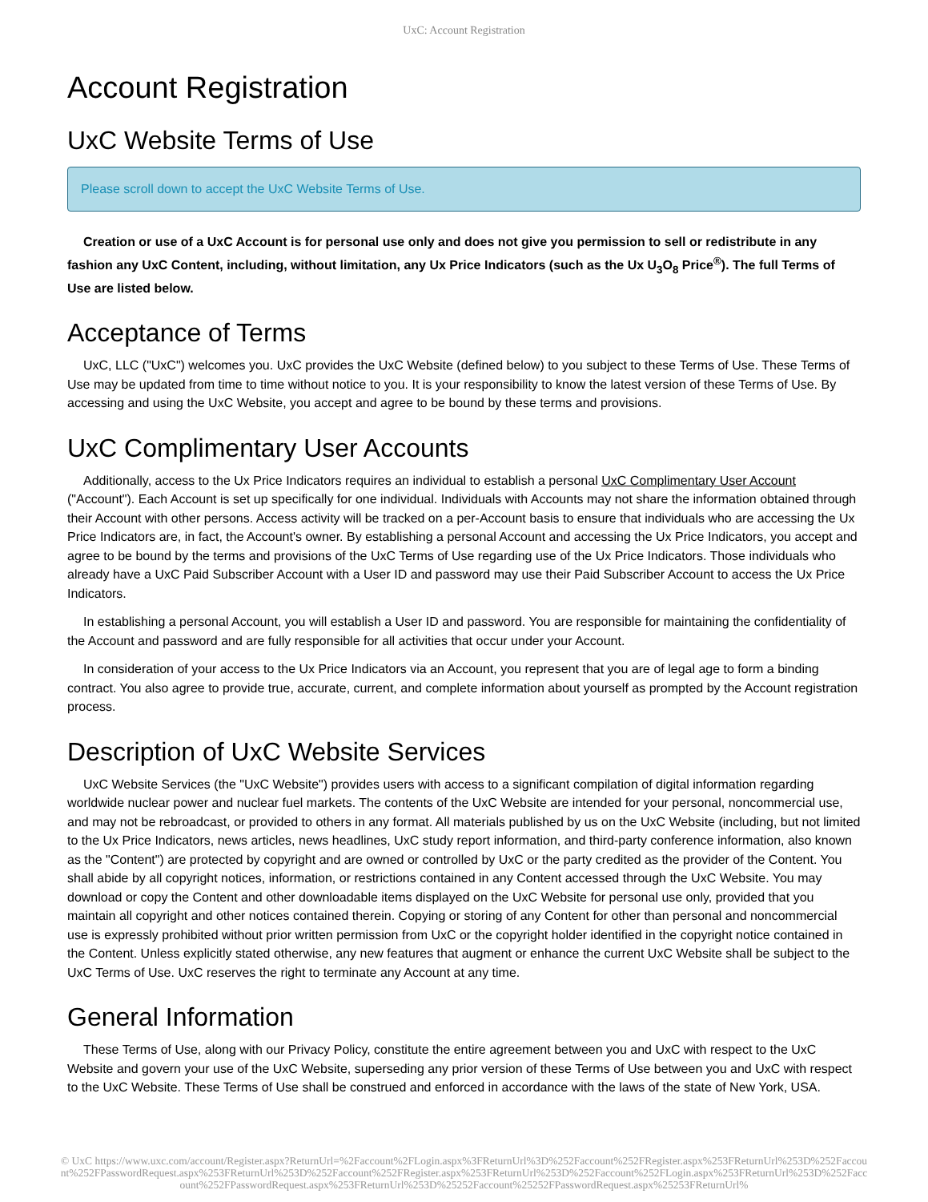UxC: Account Registration
Account Registration
UxC Website Terms of Use
Please scroll down to accept the UxC Website Terms of Use.
Creation or use of a UxC Account is for personal use only and does not give you permission to sell or redistribute in any fashion any UxC Content, including, without limitation, any Ux Price Indicators (such as the Ux U<sub>3</sub>O<sub>8</sub> Price<sup>®</sup>). The full Terms of Use are listed below.
Acceptance of Terms
UxC, LLC ("UxC") welcomes you. UxC provides the UxC Website (defined below) to you subject to these Terms of Use. These Terms of Use may be updated from time to time without notice to you. It is your responsibility to know the latest version of these Terms of Use. By accessing and using the UxC Website, you accept and agree to be bound by these terms and provisions.
UxC Complimentary User Accounts
Additionally, access to the Ux Price Indicators requires an individual to establish a personal UxC Complimentary User Account ("Account"). Each Account is set up specifically for one individual. Individuals with Accounts may not share the information obtained through their Account with other persons. Access activity will be tracked on a per-Account basis to ensure that individuals who are accessing the Ux Price Indicators are, in fact, the Account's owner. By establishing a personal Account and accessing the Ux Price Indicators, you accept and agree to be bound by the terms and provisions of the UxC Terms of Use regarding use of the Ux Price Indicators. Those individuals who already have a UxC Paid Subscriber Account with a User ID and password may use their Paid Subscriber Account to access the Ux Price Indicators.
In establishing a personal Account, you will establish a User ID and password. You are responsible for maintaining the confidentiality of the Account and password and are fully responsible for all activities that occur under your Account.
In consideration of your access to the Ux Price Indicators via an Account, you represent that you are of legal age to form a binding contract. You also agree to provide true, accurate, current, and complete information about yourself as prompted by the Account registration process.
Description of UxC Website Services
UxC Website Services (the "UxC Website") provides users with access to a significant compilation of digital information regarding worldwide nuclear power and nuclear fuel markets. The contents of the UxC Website are intended for your personal, noncommercial use, and may not be rebroadcast, or provided to others in any format. All materials published by us on the UxC Website (including, but not limited to the Ux Price Indicators, news articles, news headlines, UxC study report information, and third-party conference information, also known as the "Content") are protected by copyright and are owned or controlled by UxC or the party credited as the provider of the Content. You shall abide by all copyright notices, information, or restrictions contained in any Content accessed through the UxC Website. You may download or copy the Content and other downloadable items displayed on the UxC Website for personal use only, provided that you maintain all copyright and other notices contained therein. Copying or storing of any Content for other than personal and noncommercial use is expressly prohibited without prior written permission from UxC or the copyright holder identified in the copyright notice contained in the Content. Unless explicitly stated otherwise, any new features that augment or enhance the current UxC Website shall be subject to the UxC Terms of Use. UxC reserves the right to terminate any Account at any time.
General Information
These Terms of Use, along with our Privacy Policy, constitute the entire agreement between you and UxC with respect to the UxC Website and govern your use of the UxC Website, superseding any prior version of these Terms of Use between you and UxC with respect to the UxC Website. These Terms of Use shall be construed and enforced in accordance with the laws of the state of New York, USA.
© UxC https://www.uxc.com/account/Register.aspx?ReturnUrl=%2Faccount%2FLogin.aspx%3FReturnUrl%3D%252Faccount%252FRegister.aspx%253FReturnUrl%253D%252Faccount%252FPasswordRequest.aspx%253FReturnUrl%253D%252Faccount%252FRegister.aspx%253FReturnUrl%253D%252Faccount%252FLogin.aspx%253FReturnUrl%253D%252Faccount%252FPasswordRequest.aspx%253FReturnUrl%253D%25252Faccount%25252FPasswordRequest.aspx%25253FReturnUrl%